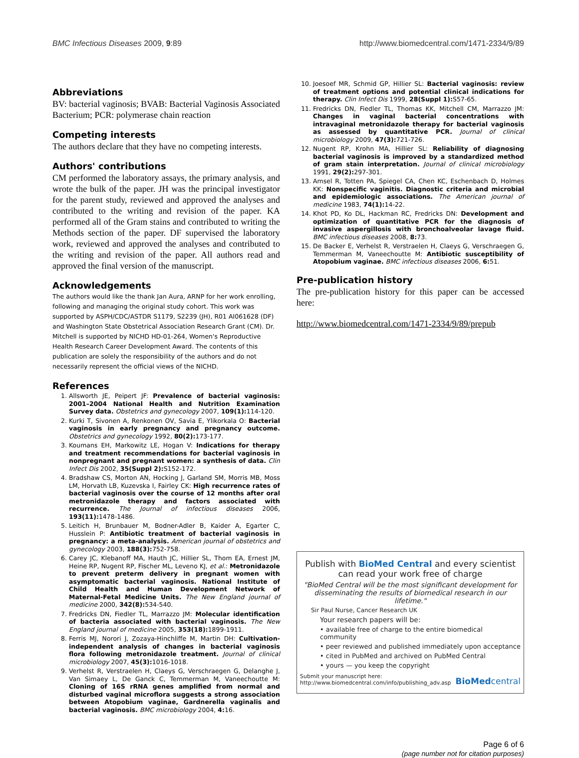BMC Infectious Diseases 2009, 9:89 http://www.biomedcentral.com/1471-2334/9/89
Abbreviations
BV: bacterial vaginosis; BVAB: Bacterial Vaginosis Associated Bacterium; PCR: polymerase chain reaction
Competing interests
The authors declare that they have no competing interests.
Authors' contributions
CM performed the laboratory assays, the primary analysis, and wrote the bulk of the paper. JH was the principal investigator for the parent study, reviewed and approved the analyses and contributed to the writing and revision of the paper. KA performed all of the Gram stains and contributed to writing the Methods section of the paper. DF supervised the laboratory work, reviewed and approved the analyses and contributed to the writing and revision of the paper. All authors read and approved the final version of the manuscript.
Acknowledgements
The authors would like the thank Jan Aura, ARNP for her work enrolling, following and managing the original study cohort. This work was supported by ASPH/CDC/ASTDR S1179, S2239 (JH), R01 AI061628 (DF) and Washington State Obstetrical Association Research Grant (CM). Dr. Mitchell is supported by NICHD HD-01-264, Women's Reproductive Health Research Career Development Award. The contents of this publication are solely the responsibility of the authors and do not necessarily represent the official views of the NICHD.
References
1. Allsworth JE, Peipert JF: Prevalence of bacterial vaginosis: 2001–2004 National Health and Nutrition Examination Survey data. Obstetrics and gynecology 2007, 109(1): 114-120.
2. Kurki T, Sivonen A, Renkonen OV, Savia E, Ylikorkala O: Bacterial vaginosis in early pregnancy and pregnancy outcome. Obstetrics and gynecology 1992, 80(2): 173-177.
3. Koumans EH, Markowitz LE, Hogan V: Indications for therapy and treatment recommendations for bacterial vaginosis in nonpregnant and pregnant women: a synthesis of data. Clin Infect Dis 2002, 35(Suppl 2): S152-172.
4. Bradshaw CS, Morton AN, Hocking J, Garland SM, Morris MB, Moss LM, Horvath LB, Kuzevska I, Fairley CK: High recurrence rates of bacterial vaginosis over the course of 12 months after oral metronidazole therapy and factors associated with recurrence. The Journal of infectious diseases 2006, 193(11): 1478-1486.
5. Leitich H, Brunbauer M, Bodner-Adler B, Kaider A, Egarter C, Husslein P: Antibiotic treatment of bacterial vaginosis in pregnancy: a meta-analysis. American journal of obstetrics and gynecology 2003, 188(3): 752-758.
6. Carey JC, Klebanoff MA, Hauth JC, Hillier SL, Thom EA, Ernest JM, Heine RP, Nugent RP, Fischer ML, Leveno KJ, et al.: Metronidazole to prevent preterm delivery in pregnant women with asymptomatic bacterial vaginosis. National Institute of Child Health and Human Development Network of Maternal-Fetal Medicine Units. The New England journal of medicine 2000, 342(8): 534-540.
7. Fredricks DN, Fiedler TL, Marrazzo JM: Molecular identification of bacteria associated with bacterial vaginosis. The New England journal of medicine 2005, 353(18): 1899-1911.
8. Ferris MJ, Norori J, Zozaya-Hinchliffe M, Martin DH: Cultivation-independent analysis of changes in bacterial vaginosis flora following metronidazole treatment. Journal of clinical microbiology 2007, 45(3): 1016-1018.
9. Verhelst R, Verstraelen H, Claeys G, Verschraegen G, Delanghe J, Van Simaey L, De Ganck C, Temmerman M, Vaneechoutte M: Cloning of 16S rRNA genes amplified from normal and disturbed vaginal microflora suggests a strong association between Atopobium vaginae, Gardnerella vaginalis and bacterial vaginosis. BMC microbiology 2004, 4: 16.
10. Joesoef MR, Schmid GP, Hillier SL: Bacterial vaginosis: review of treatment options and potential clinical indications for therapy. Clin Infect Dis 1999, 28(Suppl 1): S57-65.
11. Fredricks DN, Fiedler TL, Thomas KK, Mitchell CM, Marrazzo JM: Changes in vaginal bacterial concentrations with intravaginal metronidazole therapy for bacterial vaginosis as assessed by quantitative PCR. Journal of clinical microbiology 2009, 47(3): 721-726.
12. Nugent RP, Krohn MA, Hillier SL: Reliability of diagnosing bacterial vaginosis is improved by a standardized method of gram stain interpretation. Journal of clinical microbiology 1991, 29(2): 297-301.
13. Amsel R, Totten PA, Spiegel CA, Chen KC, Eschenbach D, Holmes KK: Nonspecific vaginitis. Diagnostic criteria and microbial and epidemiologic associations. The American journal of medicine 1983, 74(1): 14-22.
14. Khot PD, Ko DL, Hackman RC, Fredricks DN: Development and optimization of quantitative PCR for the diagnosis of invasive aspergillosis with bronchoalveolar lavage fluid. BMC infectious diseases 2008, 8: 73.
15. De Backer E, Verhelst R, Verstraelen H, Claeys G, Verschraegen G, Temmerman M, Vaneechoutte M: Antibiotic susceptibility of Atopobium vaginae. BMC infectious diseases 2006, 6: 51.
Pre-publication history
The pre-publication history for this paper can be accessed here:
http://www.biomedcentral.com/1471-2334/9/89/prepub
Publish with BioMed Central and every scientist can read your work free of charge
"BioMed Central will be the most significant development for disseminating the results of biomedical research in our lifetime."
Sir Paul Nurse, Cancer Research UK
Your research papers will be:
• available free of charge to the entire biomedical community
• peer reviewed and published immediately upon acceptance
• cited in PubMed and archived on PubMed Central
• yours — you keep the copyright
Submit your manuscript here:
http://www.biomedcentral.com/info/publishing_adv.asp
BioMedcentral
Page 6 of 6
(page number not for citation purposes)